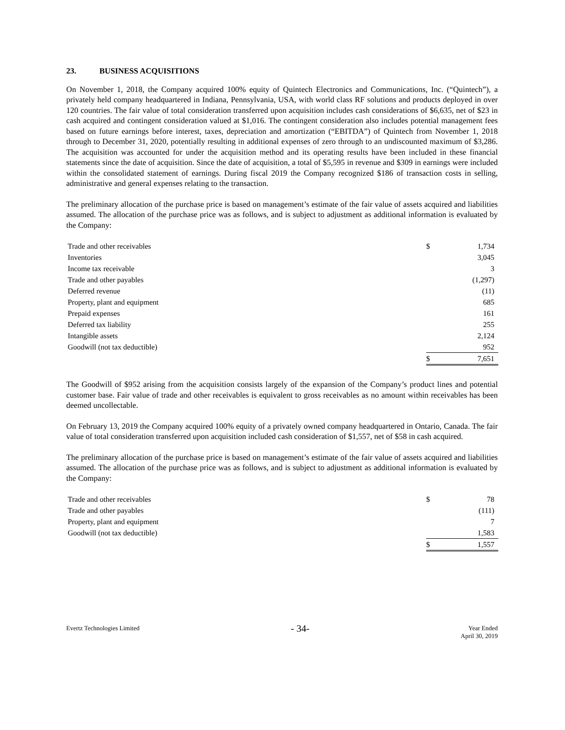23. BUSINESS ACQUISITIONS
On November 1, 2018, the Company acquired 100% equity of Quintech Electronics and Communications, Inc. (“Quintech”), a privately held company headquartered in Indiana, Pennsylvania, USA, with world class RF solutions and products deployed in over 120 countries. The fair value of total consideration transferred upon acquisition includes cash considerations of $6,635, net of $23 in cash acquired and contingent consideration valued at $1,016. The contingent consideration also includes potential management fees based on future earnings before interest, taxes, depreciation and amortization (“EBITDA”) of Quintech from November 1, 2018 through to December 31, 2020, potentially resulting in additional expenses of zero through to an undiscounted maximum of $3,286. The acquisition was accounted for under the acquisition method and its operating results have been included in these financial statements since the date of acquisition. Since the date of acquisition, a total of $5,595 in revenue and $309 in earnings were included within the consolidated statement of earnings. During fiscal 2019 the Company recognized $186 of transaction costs in selling, administrative and general expenses relating to the transaction.
The preliminary allocation of the purchase price is based on management’s estimate of the fair value of assets acquired and liabilities assumed. The allocation of the purchase price was as follows, and is subject to adjustment as additional information is evaluated by the Company:
| Trade and other receivables | $ | 1,734 |
| Inventories | | 3,045 |
| Income tax receivable | | 3 |
| Trade and other payables | | (1,297) |
| Deferred revenue | | (11) |
| Property, plant and equipment | | 685 |
| Prepaid expenses | | 161 |
| Deferred tax liability | | 255 |
| Intangible assets | | 2,124 |
| Goodwill (not tax deductible) | | 952 |
| | $ | 7,651 |
The Goodwill of $952 arising from the acquisition consists largely of the expansion of the Company’s product lines and potential customer base. Fair value of trade and other receivables is equivalent to gross receivables as no amount within receivables has been deemed uncollectable.
On February 13, 2019 the Company acquired 100% equity of a privately owned company headquartered in Ontario, Canada. The fair value of total consideration transferred upon acquisition included cash consideration of $1,557, net of $58 in cash acquired.
The preliminary allocation of the purchase price is based on management’s estimate of the fair value of assets acquired and liabilities assumed. The allocation of the purchase price was as follows, and is subject to adjustment as additional information is evaluated by the Company:
| Trade and other receivables | $ | 78 |
| Trade and other payables | | (111) |
| Property, plant and equipment | | 7 |
| Goodwill (not tax deductible) | | 1,583 |
| | $ | 1,557 |
Evertz Technologies Limited
- 34-
Year Ended
April 30, 2019